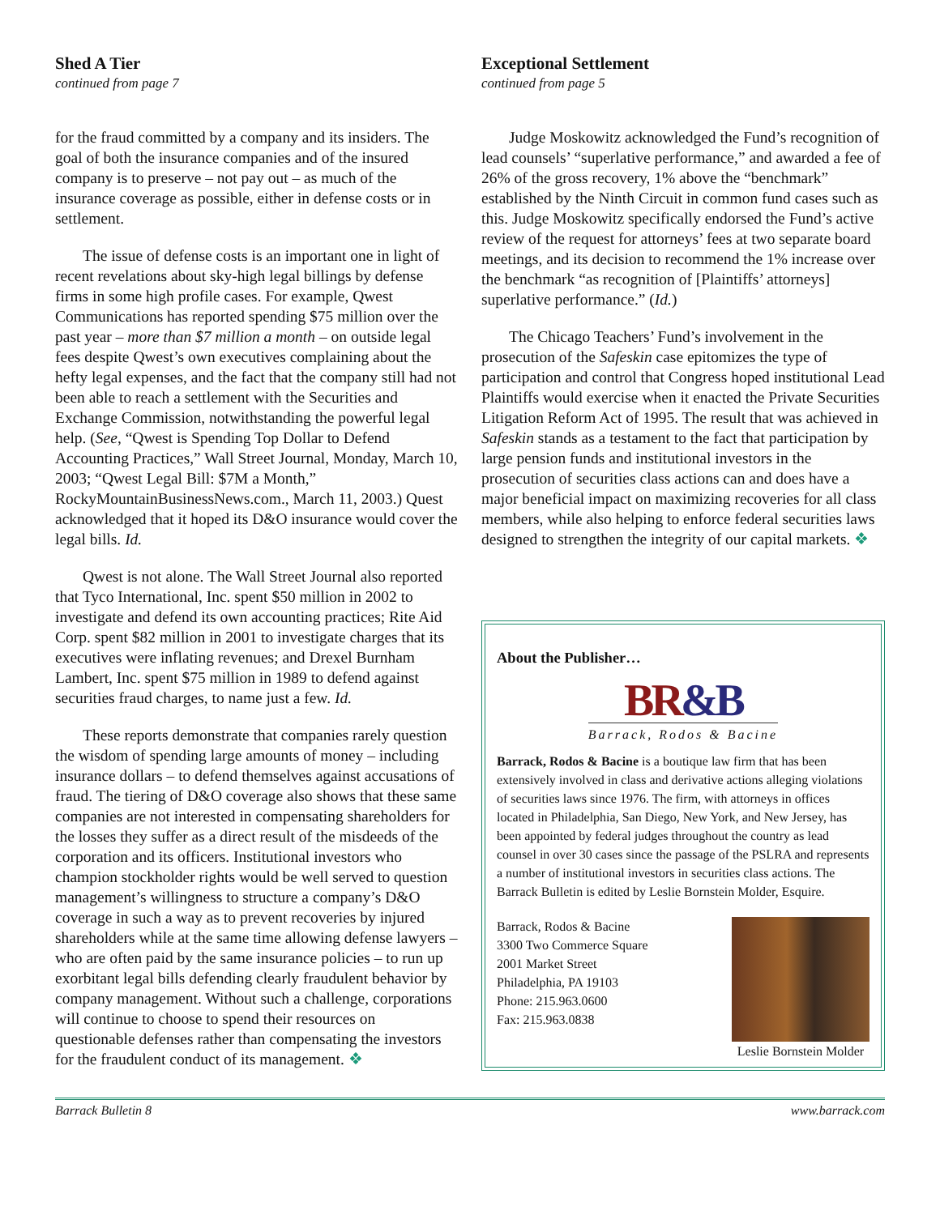Shed A Tier
continued from page 7
for the fraud committed by a company and its insiders. The goal of both the insurance companies and of the insured company is to preserve – not pay out – as much of the insurance coverage as possible, either in defense costs or in settlement.
The issue of defense costs is an important one in light of recent revelations about sky-high legal billings by defense firms in some high profile cases. For example, Qwest Communications has reported spending $75 million over the past year – more than $7 million a month – on outside legal fees despite Qwest’s own executives complaining about the hefty legal expenses, and the fact that the company still had not been able to reach a settlement with the Securities and Exchange Commission, notwithstanding the powerful legal help. (See, “Qwest is Spending Top Dollar to Defend Accounting Practices,” Wall Street Journal, Monday, March 10, 2003; “Qwest Legal Bill: $7M a Month,” RockyMountainBusinessNews.com., March 11, 2003.) Quest acknowledged that it hoped its D&O insurance would cover the legal bills. Id.
Qwest is not alone. The Wall Street Journal also reported that Tyco International, Inc. spent $50 million in 2002 to investigate and defend its own accounting practices; Rite Aid Corp. spent $82 million in 2001 to investigate charges that its executives were inflating revenues; and Drexel Burnham Lambert, Inc. spent $75 million in 1989 to defend against securities fraud charges, to name just a few. Id.
These reports demonstrate that companies rarely question the wisdom of spending large amounts of money – including insurance dollars – to defend themselves against accusations of fraud. The tiering of D&O coverage also shows that these same companies are not interested in compensating shareholders for the losses they suffer as a direct result of the misdeeds of the corporation and its officers. Institutional investors who champion stockholder rights would be well served to question management’s willingness to structure a company’s D&O coverage in such a way as to prevent recoveries by injured shareholders while at the same time allowing defense lawyers –who are often paid by the same insurance policies – to run up exorbitant legal bills defending clearly fraudulent behavior by company management. Without such a challenge, corporations will continue to choose to spend their resources on questionable defenses rather than compensating the investors for the fraudulent conduct of its management. ❖
Exceptional Settlement
continued from page 5
Judge Moskowitz acknowledged the Fund’s recognition of lead counsels’ “superlative performance,” and awarded a fee of 26% of the gross recovery, 1% above the “benchmark” established by the Ninth Circuit in common fund cases such as this. Judge Moskowitz specifically endorsed the Fund’s active review of the request for attorneys’ fees at two separate board meetings, and its decision to recommend the 1% increase over the benchmark “as recognition of [Plaintiffs’ attorneys] superlative performance.” (Id.)
The Chicago Teachers’ Fund’s involvement in the prosecution of the Safeskin case epitomizes the type of participation and control that Congress hoped institutional Lead Plaintiffs would exercise when it enacted the Private Securities Litigation Reform Act of 1995. The result that was achieved in Safeskin stands as a testament to the fact that participation by large pension funds and institutional investors in the prosecution of securities class actions can and does have a major beneficial impact on maximizing recoveries for all class members, while also helping to enforce federal securities laws designed to strengthen the integrity of our capital markets. ❖
About the Publisher…
BR&B
Barrack, Rodos & Bacine
Barrack, Rodos & Bacine is a boutique law firm that has been extensively involved in class and derivative actions alleging violations of securities laws since 1976. The firm, with attorneys in offices located in Philadelphia, San Diego, New York, and New Jersey, has been appointed by federal judges throughout the country as lead counsel in over 30 cases since the passage of the PSLRA and represents a number of institutional investors in securities class actions. The Barrack Bulletin is edited by Leslie Bornstein Molder, Esquire.
Barrack, Rodos & Bacine
3300 Two Commerce Square
2001 Market Street
Philadelphia, PA 19103
Phone: 215.963.0600
Fax: 215.963.0838
Leslie Bornstein Molder
Barrack Bulletin 8 www.barrack.com